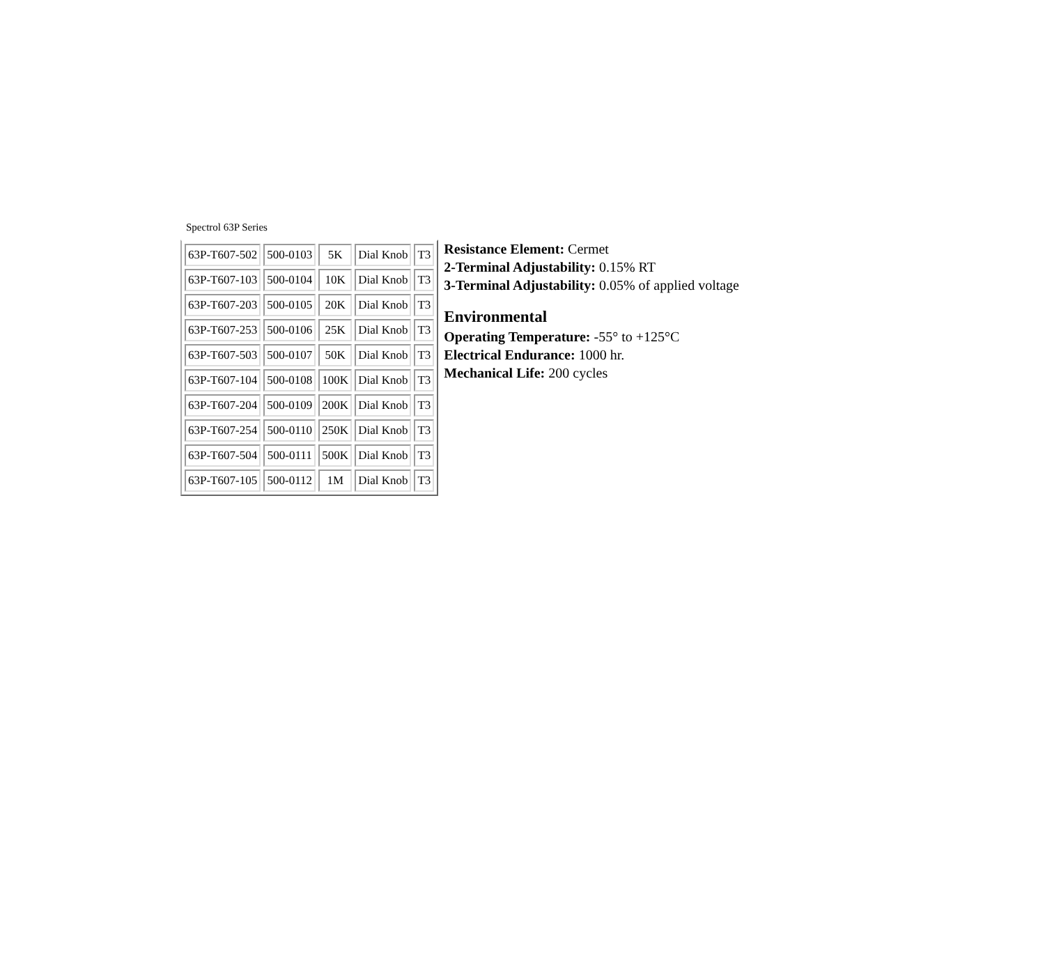Spectrol 63P Series
| 63P-T607-502 | 500-0103 | 5K | Dial Knob | T3 |
| 63P-T607-103 | 500-0104 | 10K | Dial Knob | T3 |
| 63P-T607-203 | 500-0105 | 20K | Dial Knob | T3 |
| 63P-T607-253 | 500-0106 | 25K | Dial Knob | T3 |
| 63P-T607-503 | 500-0107 | 50K | Dial Knob | T3 |
| 63P-T607-104 | 500-0108 | 100K | Dial Knob | T3 |
| 63P-T607-204 | 500-0109 | 200K | Dial Knob | T3 |
| 63P-T607-254 | 500-0110 | 250K | Dial Knob | T3 |
| 63P-T607-504 | 500-0111 | 500K | Dial Knob | T3 |
| 63P-T607-105 | 500-0112 | 1M | Dial Knob | T3 |
Resistance Element: Cermet
2-Terminal Adjustability: 0.15% RT
3-Terminal Adjustability: 0.05% of applied voltage
Environmental
Operating Temperature: -55° to +125°C
Electrical Endurance: 1000 hr.
Mechanical Life: 200 cycles